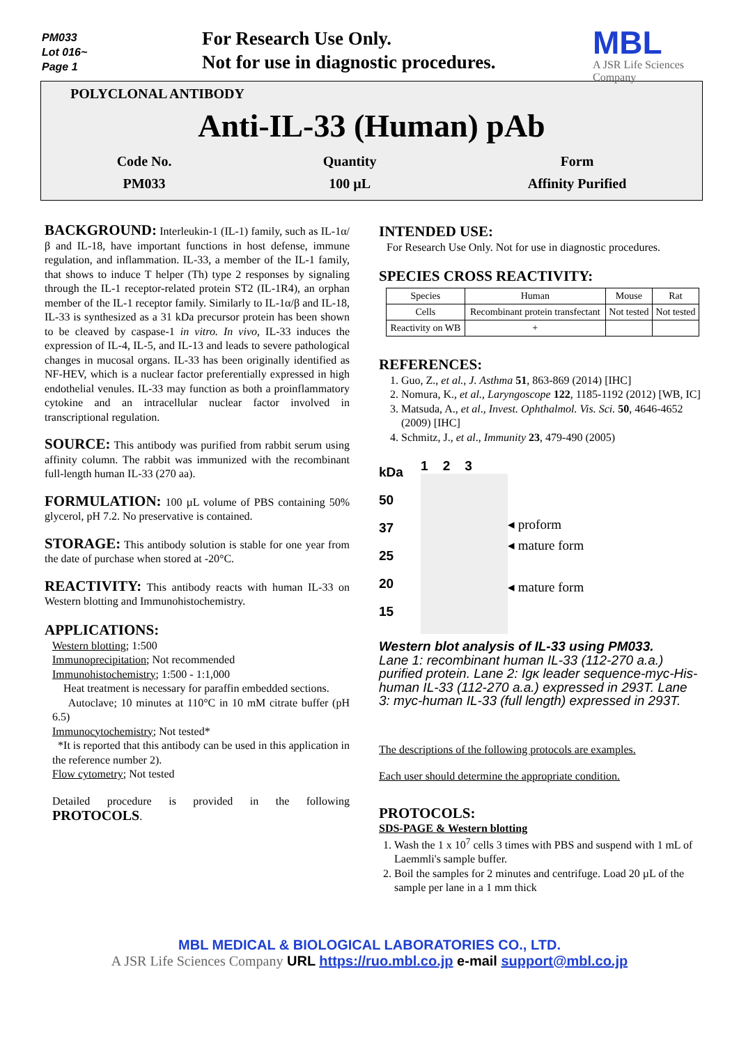PM033
Lot 016~
Page 1
For Research Use Only.
Not for use in diagnostic procedures.
MBL
A JSR Life Sciences Company
POLYCLONAL ANTIBODY
Anti-IL-33 (Human) pAb
Code No.
PM033
Quantity
100 µL
Form
Affinity Purified
BACKGROUND: Interleukin-1 (IL-1) family, such as IL-1α/β and IL-18, have important functions in host defense, immune regulation, and inflammation. IL-33, a member of the IL-1 family, that shows to induce T helper (Th) type 2 responses by signaling through the IL-1 receptor-related protein ST2 (IL-1R4), an orphan member of the IL-1 receptor family. Similarly to IL-1α/β and IL-18, IL-33 is synthesized as a 31 kDa precursor protein has been shown to be cleaved by caspase-1 in vitro. In vivo, IL-33 induces the expression of IL-4, IL-5, and IL-13 and leads to severe pathological changes in mucosal organs. IL-33 has been originally identified as NF-HEV, which is a nuclear factor preferentially expressed in high endothelial venules. IL-33 may function as both a proinflammatory cytokine and an intracellular nuclear factor involved in transcriptional regulation.
SOURCE: This antibody was purified from rabbit serum using affinity column. The rabbit was immunized with the recombinant full-length human IL-33 (270 aa).
FORMULATION: 100 µL volume of PBS containing 50% glycerol, pH 7.2. No preservative is contained.
STORAGE: This antibody solution is stable for one year from the date of purchase when stored at -20°C.
REACTIVITY: This antibody reacts with human IL-33 on Western blotting and Immunohistochemistry.
APPLICATIONS:
Western blotting; 1:500
Immunoprecipitation; Not recommended
Immunohistochemistry; 1:500 - 1:1,000
Heat treatment is necessary for paraffin embedded sections.
Autoclave; 10 minutes at 110°C in 10 mM citrate buffer (pH 6.5)
Immunocytochemistry; Not tested*
*It is reported that this antibody can be used in this application in the reference number 2).
Flow cytometry; Not tested
Detailed procedure is provided in the following PROTOCOLS.
INTENDED USE:
For Research Use Only. Not for use in diagnostic procedures.
SPECIES CROSS REACTIVITY:
| Species | Human | Mouse | Rat |
| Cells | Recombinant protein transfectant | Not tested | Not tested |
| Reactivity on WB | + | | |
REFERENCES:
1. Guo, Z., et al., J. Asthma 51, 863-869 (2014) [IHC]
2. Nomura, K., et al., Laryngoscope 122, 1185-1192 (2012) [WB, IC]
3. Matsuda, A., et al., Invest. Ophthalmol. Vis. Sci. 50, 4646-4652 (2009) [IHC]
4. Schmitz, J., et al., Immunity 23, 479-490 (2005)
kDa
50
37
25
20
15
1 2 3
◂ proform
◂ mature form
◂ mature form
Western blot analysis of IL-33 using PM033.
Lane 1: recombinant human IL-33 (112-270 a.a.) purified protein. Lane 2: Igκ leader sequence-myc-His-human IL-33 (112-270 a.a.) expressed in 293T. Lane 3: myc-human IL-33 (full length) expressed in 293T.
The descriptions of the following protocols are examples.
Each user should determine the appropriate condition.
PROTOCOLS:
SDS-PAGE & Western blotting
1. Wash the 1 x 10<sup>7</sup> cells 3 times with PBS and suspend with 1 mL of Laemmli's sample buffer.
2. Boil the samples for 2 minutes and centrifuge. Load 20 µL of the sample per lane in a 1 mm thick
MBL MEDICAL & BIOLOGICAL LABORATORIES CO., LTD.
A JSR Life Sciences Company URL https://ruo.mbl.co.jp e-mail support@mbl.co.jp